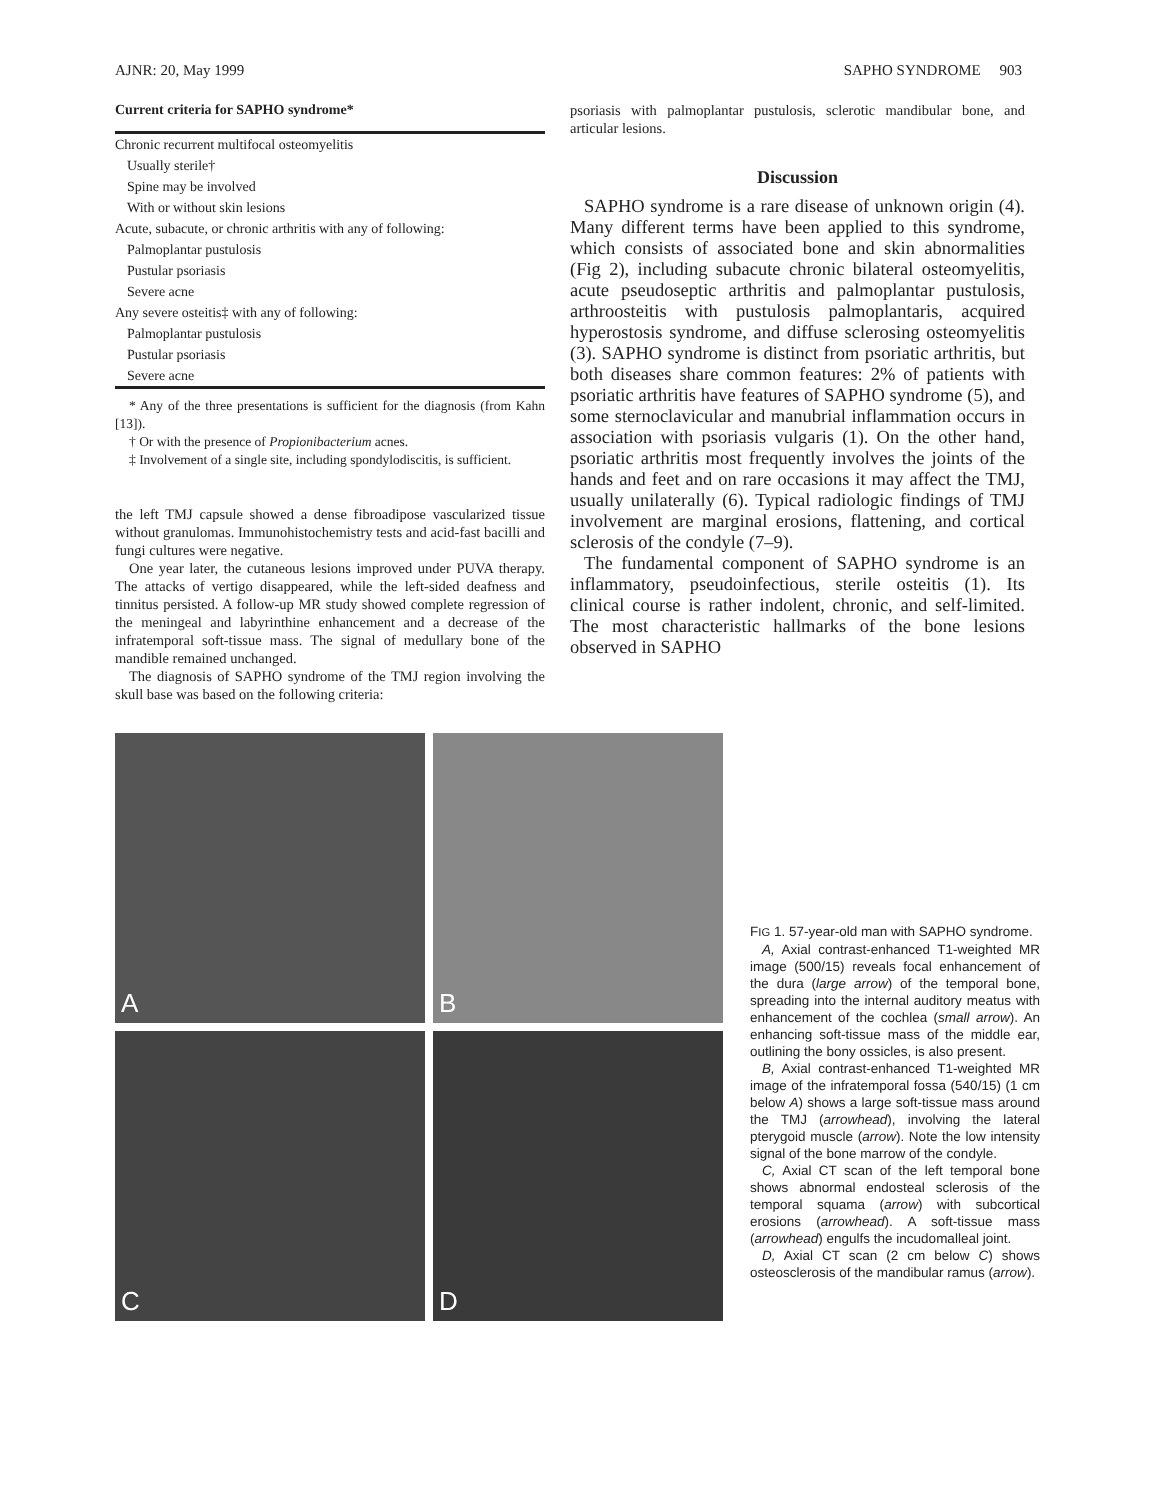AJNR: 20, May 1999 SAPHO SYNDROME 903
Current criteria for SAPHO syndrome*
| Chronic recurrent multifocal osteomyelitis |
| Usually sterile† |
| Spine may be involved |
| With or without skin lesions |
| Acute, subacute, or chronic arthritis with any of following: |
| Palmoplantar pustulosis |
| Pustular psoriasis |
| Severe acne |
| Any severe osteitis‡ with any of following: |
| Palmoplantar pustulosis |
| Pustular psoriasis |
| Severe acne |
* Any of the three presentations is sufficient for the diagnosis (from Kahn [13]).
† Or with the presence of Propionibacterium acnes.
‡ Involvement of a single site, including spondylodiscitis, is sufficient.
the left TMJ capsule showed a dense fibroadipose vascularized tissue without granulomas. Immunohistochemistry tests and acid-fast bacilli and fungi cultures were negative.
One year later, the cutaneous lesions improved under PUVA therapy. The attacks of vertigo disappeared, while the left-sided deafness and tinnitus persisted. A follow-up MR study showed complete regression of the meningeal and labyrinthine enhancement and a decrease of the infratemporal soft-tissue mass. The signal of medullary bone of the mandible remained unchanged.
The diagnosis of SAPHO syndrome of the TMJ region involving the skull base was based on the following criteria:
psoriasis with palmoplantar pustulosis, sclerotic mandibular bone, and articular lesions.
Discussion
SAPHO syndrome is a rare disease of unknown origin (4). Many different terms have been applied to this syndrome, which consists of associated bone and skin abnormalities (Fig 2), including subacute chronic bilateral osteomyelitis, acute pseudoseptic arthritis and palmoplantar pustulosis, arthroosteitis with pustulosis palmoplantaris, acquired hyperostosis syndrome, and diffuse sclerosing osteomyelitis (3). SAPHO syndrome is distinct from psoriatic arthritis, but both diseases share common features: 2% of patients with psoriatic arthritis have features of SAPHO syndrome (5), and some sternoclavicular and manubrial inflammation occurs in association with psoriasis vulgaris (1). On the other hand, psoriatic arthritis most frequently involves the joints of the hands and feet and on rare occasions it may affect the TMJ, usually unilaterally (6). Typical radiologic findings of TMJ involvement are marginal erosions, flattening, and cortical sclerosis of the condyle (7–9).
The fundamental component of SAPHO syndrome is an inflammatory, pseudoinfectious, sterile osteitis (1). Its clinical course is rather indolent, chronic, and self-limited. The most characteristic hallmarks of the bone lesions observed in SAPHO
A
B
C
D
FIG 1. 57-year-old man with SAPHO syndrome.
A, Axial contrast-enhanced T1-weighted MR image (500/15) reveals focal enhancement of the dura (large arrow) of the temporal bone, spreading into the internal auditory meatus with enhancement of the cochlea (small arrow). An enhancing soft-tissue mass of the middle ear, outlining the bony ossicles, is also present.
B, Axial contrast-enhanced T1-weighted MR image of the infratemporal fossa (540/15) (1 cm below A) shows a large soft-tissue mass around the TMJ (arrowhead), involving the lateral pterygoid muscle (arrow). Note the low intensity signal of the bone marrow of the condyle.
C, Axial CT scan of the left temporal bone shows abnormal endosteal sclerosis of the temporal squama (arrow) with subcortical erosions (arrowhead). A soft-tissue mass (arrowhead) engulfs the incudomalleal joint.
D, Axial CT scan (2 cm below C) shows osteosclerosis of the mandibular ramus (arrow).